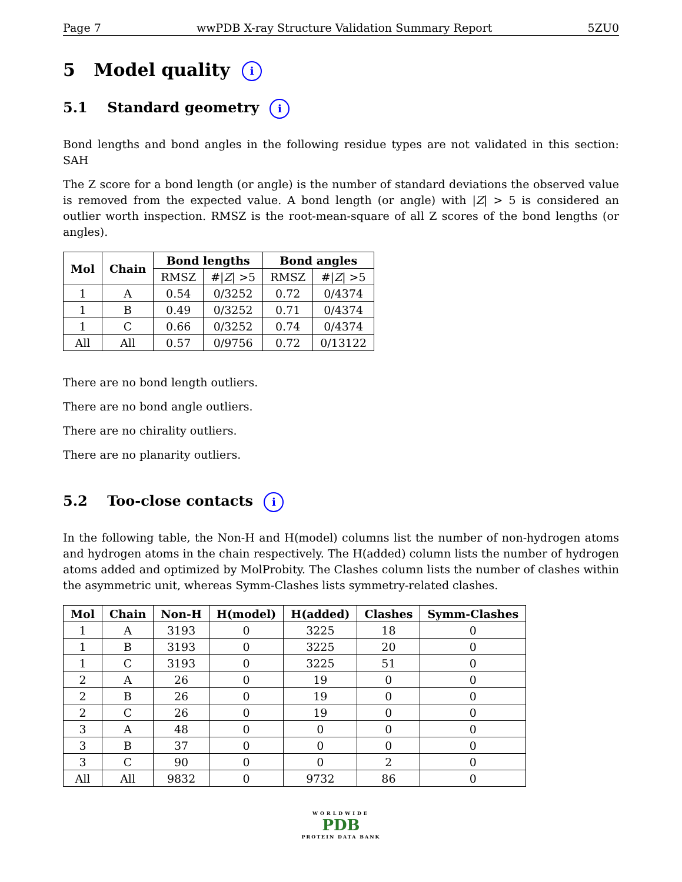Page 7 wwPDB X-ray Structure Validation Summary Report 5ZU0
5 Model quality i
5.1 Standard geometry i
Bond lengths and bond angles in the following residue types are not validated in this section: SAH
The Z score for a bond length (or angle) is the number of standard deviations the observed value is removed from the expected value. A bond length (or angle) with |Z| > 5 is considered an outlier worth inspection. RMSZ is the root-mean-square of all Z scores of the bond lengths (or angles).
| Mol | Chain | Bond lengths | | Bond angles | |
| --- | --- | --- | --- | --- | --- |
| | | RMSZ | #/ Z / >5 | RMSZ | #/ Z / >5 |
| 1 | A | 0.54 | 0/3252 | 0.72 | 0/4374 |
| 1 | B | 0.49 | 0/3252 | 0.71 | 0/4374 |
| 1 | C | 0.66 | 0/3252 | 0.74 | 0/4374 |
| All | All | 0.57 | 0/9756 | 0.72 | 0/13122 |
There are no bond length outliers.
There are no bond angle outliers.
There are no chirality outliers.
There are no planarity outliers.
5.2 Too-close contacts i
In the following table, the Non-H and H(model) columns list the number of non-hydrogen atoms and hydrogen atoms in the chain respectively. The H(added) column lists the number of hydrogen atoms added and optimized by MolProbity. The Clashes column lists the number of clashes within the asymmetric unit, whereas Symm-Clashes lists symmetry-related clashes.
| Mol | Chain | Non-H | H(model) | H(added) | Clashes | Symm-Clashes |
| --- | --- | --- | --- | --- | --- | --- |
| 1 | A | 3193 | 0 | 3225 | 18 | 0 |
| 1 | B | 3193 | 0 | 3225 | 20 | 0 |
| 1 | C | 3193 | 0 | 3225 | 51 | 0 |
| 2 | A | 26 | 0 | 19 | 0 | 0 |
| 2 | B | 26 | 0 | 19 | 0 | 0 |
| 2 | C | 26 | 0 | 19 | 0 | 0 |
| 3 | A | 48 | 0 | 0 | 0 | 0 |
| 3 | B | 37 | 0 | 0 | 0 | 0 |
| 3 | C | 90 | 0 | 0 | 2 | 0 |
| All | All | 9832 | 0 | 9732 | 86 | 0 |
WORLDWIDE
PDB
PROTEIN DATA BANK